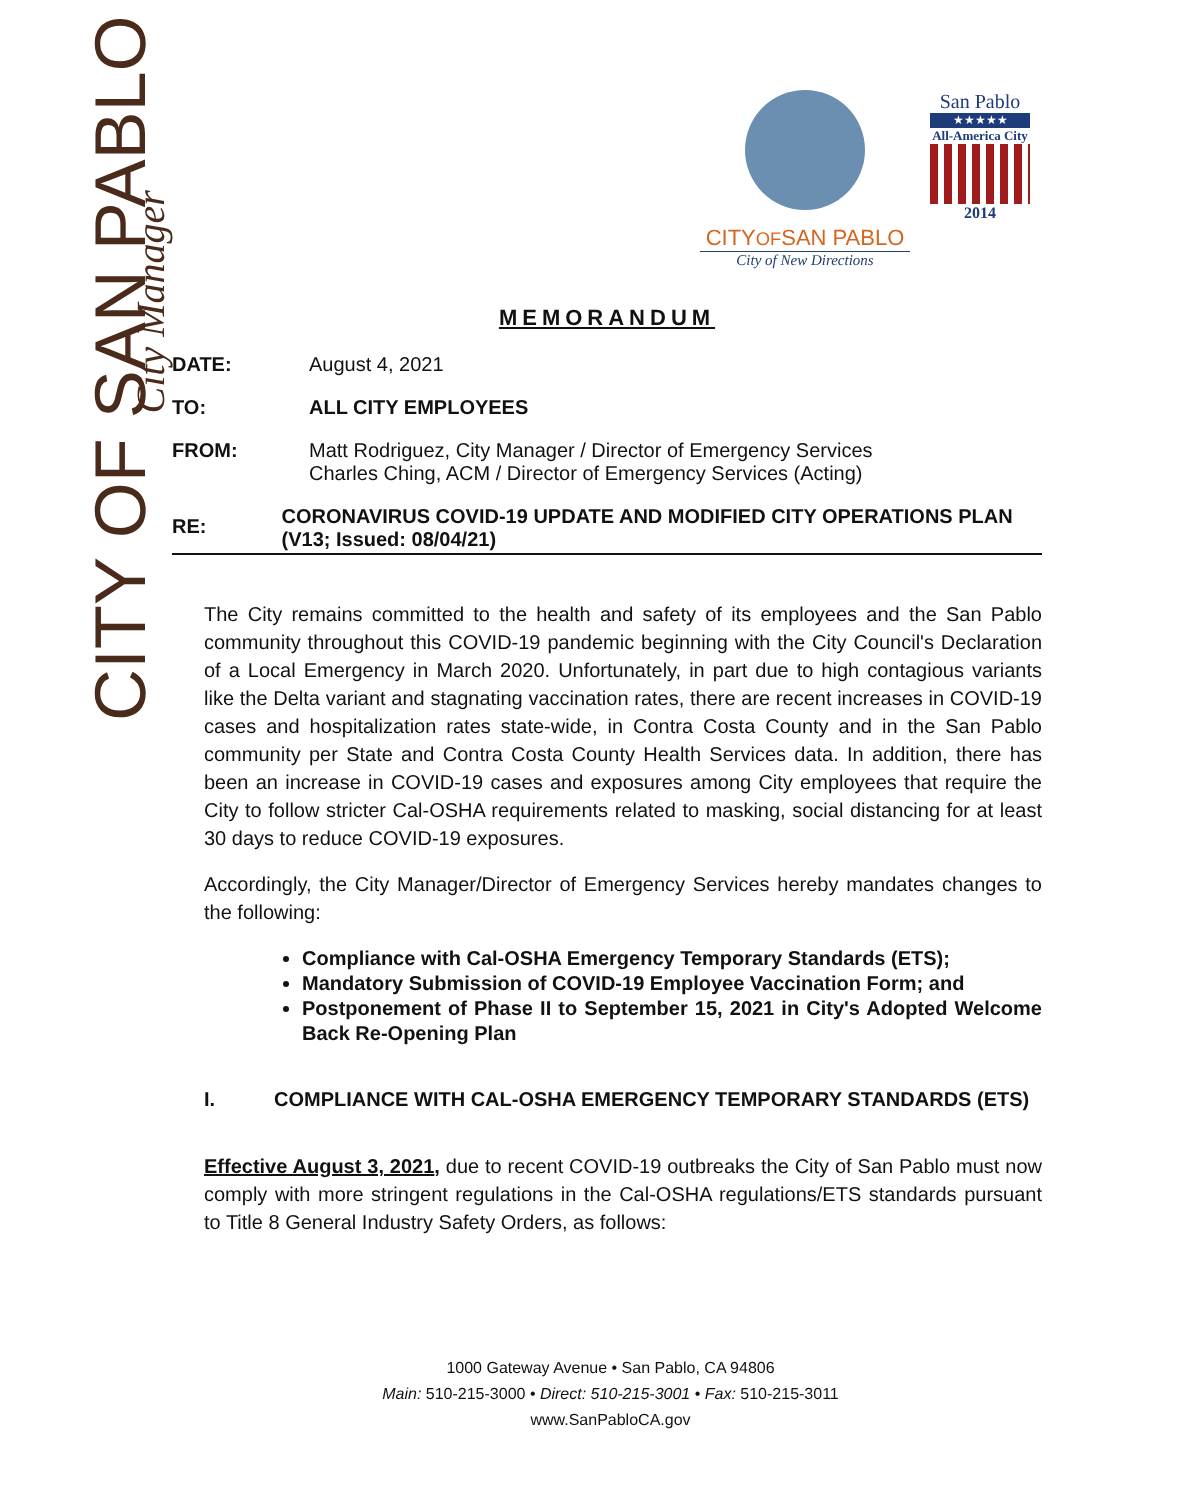CITY OF SAN PABLO
City Manager
CITYOFSAN PABLO
City of New Directions
San Pablo
★★★★★
All-America City
2014
MEMORANDUM
DATE: August 4, 2021
TO: ALL CITY EMPLOYEES
FROM: Matt Rodriguez, City Manager / Director of Emergency Services
Charles Ching, ACM / Director of Emergency Services (Acting)
RE:
CORONAVIRUS COVID-19 UPDATE AND MODIFIED CITY OPERATIONS PLAN (V13; Issued: 08/04/21)
The City remains committed to the health and safety of its employees and the San Pablo community throughout this COVID-19 pandemic beginning with the City Council's Declaration of a Local Emergency in March 2020. Unfortunately, in part due to high contagious variants like the Delta variant and stagnating vaccination rates, there are recent increases in COVID-19 cases and hospitalization rates state-wide, in Contra Costa County and in the San Pablo community per State and Contra Costa County Health Services data. In addition, there has been an increase in COVID-19 cases and exposures among City employees that require the City to follow stricter Cal-OSHA requirements related to masking, social distancing for at least 30 days to reduce COVID-19 exposures.
Accordingly, the City Manager/Director of Emergency Services hereby mandates changes to the following:
Compliance with Cal-OSHA Emergency Temporary Standards (ETS);
Mandatory Submission of COVID-19 Employee Vaccination Form; and
Postponement of Phase II to September 15, 2021 in City's Adopted Welcome Back Re-Opening Plan
I. COMPLIANCE WITH CAL-OSHA EMERGENCY TEMPORARY STANDARDS (ETS)
Effective August 3, 2021, due to recent COVID-19 outbreaks the City of San Pablo must now comply with more stringent regulations in the Cal-OSHA regulations/ETS standards pursuant to Title 8 General Industry Safety Orders, as follows:
1000 Gateway Avenue • San Pablo, CA 94806
Main: 510-215-3000 • Direct: 510-215-3001 • Fax: 510-215-3011
www.SanPabloCA.gov